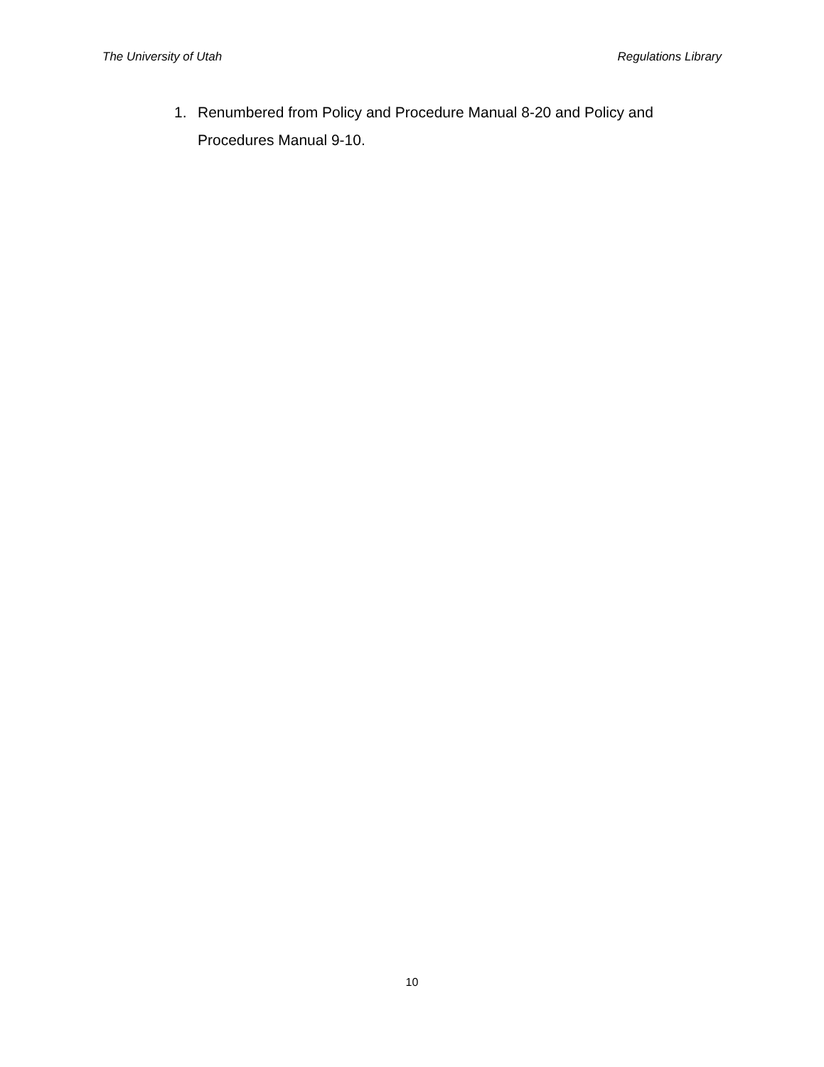The University of Utah Regulations Library
1. Renumbered from Policy and Procedure Manual 8-20 and Policy and Procedures Manual 9-10.
10